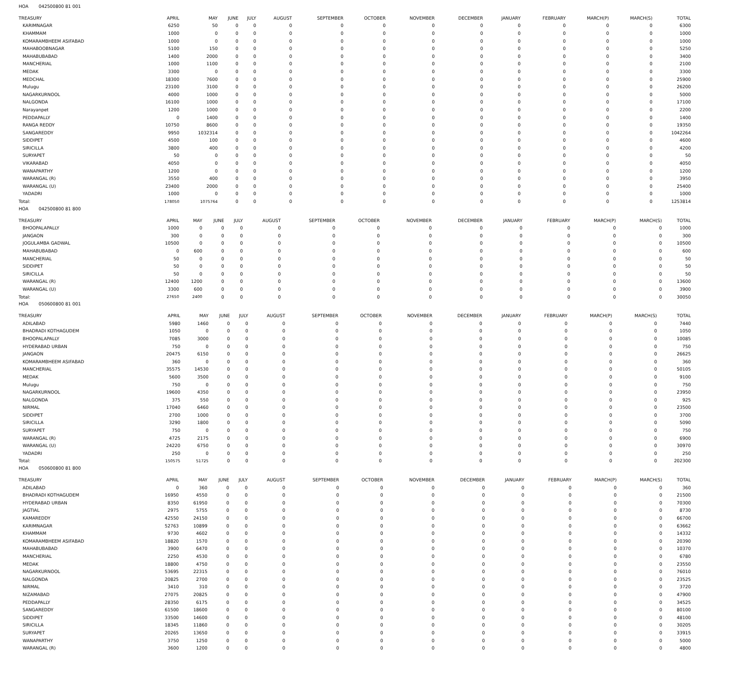HOA 042500800 81 001
| TREASURY | APRIL | MAY | JUNE | JULY | AUGUST | SEPTEMBER | OCTOBER | NOVEMBER | DECEMBER | JANUARY | FEBRUARY | MARCH(P) | MARCH(S) | TOTAL |
| --- | --- | --- | --- | --- | --- | --- | --- | --- | --- | --- | --- | --- | --- | --- |
| KARIMNAGAR | 6250 | 50 | 0 | 0 | 0 | 0 | 0 | 0 | 0 | 0 | 0 | 0 | 0 | 6300 |
| KHAMMAM | 1000 | 0 | 0 | 0 | 0 | 0 | 0 | 0 | 0 | 0 | 0 | 0 | 0 | 1000 |
| KOMARAMBHEEM ASIFABAD | 1000 | 0 | 0 | 0 | 0 | 0 | 0 | 0 | 0 | 0 | 0 | 0 | 0 | 1000 |
| MAHABOOBNAGAR | 5100 | 150 | 0 | 0 | 0 | 0 | 0 | 0 | 0 | 0 | 0 | 0 | 0 | 5250 |
| MAHABUBABAD | 1400 | 2000 | 0 | 0 | 0 | 0 | 0 | 0 | 0 | 0 | 0 | 0 | 0 | 3400 |
| MANCHERIAL | 1000 | 1100 | 0 | 0 | 0 | 0 | 0 | 0 | 0 | 0 | 0 | 0 | 0 | 2100 |
| MEDAK | 3300 | 0 | 0 | 0 | 0 | 0 | 0 | 0 | 0 | 0 | 0 | 0 | 0 | 3300 |
| MEDCHAL | 18300 | 7600 | 0 | 0 | 0 | 0 | 0 | 0 | 0 | 0 | 0 | 0 | 0 | 25900 |
| Mulugu | 23100 | 3100 | 0 | 0 | 0 | 0 | 0 | 0 | 0 | 0 | 0 | 0 | 0 | 26200 |
| NAGARKURNOOL | 4000 | 1000 | 0 | 0 | 0 | 0 | 0 | 0 | 0 | 0 | 0 | 0 | 0 | 5000 |
| NALGONDA | 16100 | 1000 | 0 | 0 | 0 | 0 | 0 | 0 | 0 | 0 | 0 | 0 | 0 | 17100 |
| Narayanpet | 1200 | 1000 | 0 | 0 | 0 | 0 | 0 | 0 | 0 | 0 | 0 | 0 | 0 | 2200 |
| PEDDAPALLY | 0 | 1400 | 0 | 0 | 0 | 0 | 0 | 0 | 0 | 0 | 0 | 0 | 0 | 1400 |
| RANGA REDDY | 10750 | 8600 | 0 | 0 | 0 | 0 | 0 | 0 | 0 | 0 | 0 | 0 | 0 | 19350 |
| SANGAREDDY | 9950 | 1032314 | 0 | 0 | 0 | 0 | 0 | 0 | 0 | 0 | 0 | 0 | 0 | 1042264 |
| SIDDIPET | 4500 | 100 | 0 | 0 | 0 | 0 | 0 | 0 | 0 | 0 | 0 | 0 | 0 | 4600 |
| SIRICILLA | 3800 | 400 | 0 | 0 | 0 | 0 | 0 | 0 | 0 | 0 | 0 | 0 | 0 | 4200 |
| SURYAPET | 50 | 0 | 0 | 0 | 0 | 0 | 0 | 0 | 0 | 0 | 0 | 0 | 0 | 50 |
| VIKARABAD | 4050 | 0 | 0 | 0 | 0 | 0 | 0 | 0 | 0 | 0 | 0 | 0 | 0 | 4050 |
| WANAPARTHY | 1200 | 0 | 0 | 0 | 0 | 0 | 0 | 0 | 0 | 0 | 0 | 0 | 0 | 1200 |
| WARANGAL (R) | 3550 | 400 | 0 | 0 | 0 | 0 | 0 | 0 | 0 | 0 | 0 | 0 | 0 | 3950 |
| WARANGAL (U) | 23400 | 2000 | 0 | 0 | 0 | 0 | 0 | 0 | 0 | 0 | 0 | 0 | 0 | 25400 |
| YADADRI | 1000 | 0 | 0 | 0 | 0 | 0 | 0 | 0 | 0 | 0 | 0 | 0 | 0 | 1000 |
| Total: | 178050 | 1075764 | 0 | 0 | 0 | 0 | 0 | 0 | 0 | 0 | 0 | 0 | 0 | 1253814 |
HOA 042500800 81 800
| TREASURY | APRIL | MAY | JUNE | JULY | AUGUST | SEPTEMBER | OCTOBER | NOVEMBER | DECEMBER | JANUARY | FEBRUARY | MARCH(P) | MARCH(S) | TOTAL |
| --- | --- | --- | --- | --- | --- | --- | --- | --- | --- | --- | --- | --- | --- | --- |
| BHOOPALAPALLY | 1000 | 0 | 0 | 0 | 0 | 0 | 0 | 0 | 0 | 0 | 0 | 0 | 0 | 1000 |
| JANGAON | 300 | 0 | 0 | 0 | 0 | 0 | 0 | 0 | 0 | 0 | 0 | 0 | 0 | 300 |
| JOGULAMBA GADWAL | 10500 | 0 | 0 | 0 | 0 | 0 | 0 | 0 | 0 | 0 | 0 | 0 | 0 | 10500 |
| MAHABUBABAD | 0 | 600 | 0 | 0 | 0 | 0 | 0 | 0 | 0 | 0 | 0 | 0 | 0 | 600 |
| MANCHERIAL | 50 | 0 | 0 | 0 | 0 | 0 | 0 | 0 | 0 | 0 | 0 | 0 | 0 | 50 |
| SIDDIPET | 50 | 0 | 0 | 0 | 0 | 0 | 0 | 0 | 0 | 0 | 0 | 0 | 0 | 50 |
| SIRICILLA | 50 | 0 | 0 | 0 | 0 | 0 | 0 | 0 | 0 | 0 | 0 | 0 | 0 | 50 |
| WARANGAL (R) | 12400 | 1200 | 0 | 0 | 0 | 0 | 0 | 0 | 0 | 0 | 0 | 0 | 0 | 13600 |
| WARANGAL (U) | 3300 | 600 | 0 | 0 | 0 | 0 | 0 | 0 | 0 | 0 | 0 | 0 | 0 | 3900 |
| Total: | 27650 | 2400 | 0 | 0 | 0 | 0 | 0 | 0 | 0 | 0 | 0 | 0 | 0 | 30050 |
HOA 050600800 81 001
| TREASURY | APRIL | MAY | JUNE | JULY | AUGUST | SEPTEMBER | OCTOBER | NOVEMBER | DECEMBER | JANUARY | FEBRUARY | MARCH(P) | MARCH(S) | TOTAL |
| --- | --- | --- | --- | --- | --- | --- | --- | --- | --- | --- | --- | --- | --- | --- |
| ADILABAD | 5980 | 1460 | 0 | 0 | 0 | 0 | 0 | 0 | 0 | 0 | 0 | 0 | 0 | 7440 |
| BHADRADI KOTHAGUDEM | 1050 | 0 | 0 | 0 | 0 | 0 | 0 | 0 | 0 | 0 | 0 | 0 | 0 | 1050 |
| BHOOPALAPALLY | 7085 | 3000 | 0 | 0 | 0 | 0 | 0 | 0 | 0 | 0 | 0 | 0 | 0 | 10085 |
| HYDERABAD URBAN | 750 | 0 | 0 | 0 | 0 | 0 | 0 | 0 | 0 | 0 | 0 | 0 | 0 | 750 |
| JANGAON | 20475 | 6150 | 0 | 0 | 0 | 0 | 0 | 0 | 0 | 0 | 0 | 0 | 0 | 26625 |
| KOMARAMBHEEM ASIFABAD | 360 | 0 | 0 | 0 | 0 | 0 | 0 | 0 | 0 | 0 | 0 | 0 | 0 | 360 |
| MANCHERIAL | 35575 | 14530 | 0 | 0 | 0 | 0 | 0 | 0 | 0 | 0 | 0 | 0 | 0 | 50105 |
| MEDAK | 5600 | 3500 | 0 | 0 | 0 | 0 | 0 | 0 | 0 | 0 | 0 | 0 | 0 | 9100 |
| Mulugu | 750 | 0 | 0 | 0 | 0 | 0 | 0 | 0 | 0 | 0 | 0 | 0 | 0 | 750 |
| NAGARKURNOOL | 19600 | 4350 | 0 | 0 | 0 | 0 | 0 | 0 | 0 | 0 | 0 | 0 | 0 | 23950 |
| NALGONDA | 375 | 550 | 0 | 0 | 0 | 0 | 0 | 0 | 0 | 0 | 0 | 0 | 0 | 925 |
| NIRMAL | 17040 | 6460 | 0 | 0 | 0 | 0 | 0 | 0 | 0 | 0 | 0 | 0 | 0 | 23500 |
| SIDDIPET | 2700 | 1000 | 0 | 0 | 0 | 0 | 0 | 0 | 0 | 0 | 0 | 0 | 0 | 3700 |
| SIRICILLA | 3290 | 1800 | 0 | 0 | 0 | 0 | 0 | 0 | 0 | 0 | 0 | 0 | 0 | 5090 |
| SURYAPET | 750 | 0 | 0 | 0 | 0 | 0 | 0 | 0 | 0 | 0 | 0 | 0 | 0 | 750 |
| WARANGAL (R) | 4725 | 2175 | 0 | 0 | 0 | 0 | 0 | 0 | 0 | 0 | 0 | 0 | 0 | 6900 |
| WARANGAL (U) | 24220 | 6750 | 0 | 0 | 0 | 0 | 0 | 0 | 0 | 0 | 0 | 0 | 0 | 30970 |
| YADADRI | 250 | 0 | 0 | 0 | 0 | 0 | 0 | 0 | 0 | 0 | 0 | 0 | 0 | 250 |
| Total: | 150575 | 51725 | 0 | 0 | 0 | 0 | 0 | 0 | 0 | 0 | 0 | 0 | 0 | 202300 |
HOA 050600800 81 800
| TREASURY | APRIL | MAY | JUNE | JULY | AUGUST | SEPTEMBER | OCTOBER | NOVEMBER | DECEMBER | JANUARY | FEBRUARY | MARCH(P) | MARCH(S) | TOTAL |
| --- | --- | --- | --- | --- | --- | --- | --- | --- | --- | --- | --- | --- | --- | --- |
| ADILABAD | 0 | 360 | 0 | 0 | 0 | 0 | 0 | 0 | 0 | 0 | 0 | 0 | 0 | 360 |
| BHADRADI KOTHAGUDEM | 16950 | 4550 | 0 | 0 | 0 | 0 | 0 | 0 | 0 | 0 | 0 | 0 | 0 | 21500 |
| HYDERABAD URBAN | 8350 | 61950 | 0 | 0 | 0 | 0 | 0 | 0 | 0 | 0 | 0 | 0 | 0 | 70300 |
| JAGTIAL | 2975 | 5755 | 0 | 0 | 0 | 0 | 0 | 0 | 0 | 0 | 0 | 0 | 0 | 8730 |
| KAMAREDDY | 42550 | 24150 | 0 | 0 | 0 | 0 | 0 | 0 | 0 | 0 | 0 | 0 | 0 | 66700 |
| KARIMNAGAR | 52763 | 10899 | 0 | 0 | 0 | 0 | 0 | 0 | 0 | 0 | 0 | 0 | 0 | 63662 |
| KHAMMAM | 9730 | 4602 | 0 | 0 | 0 | 0 | 0 | 0 | 0 | 0 | 0 | 0 | 0 | 14332 |
| KOMARAMBHEEM ASIFABAD | 18820 | 1570 | 0 | 0 | 0 | 0 | 0 | 0 | 0 | 0 | 0 | 0 | 0 | 20390 |
| MAHABUBABAD | 3900 | 6470 | 0 | 0 | 0 | 0 | 0 | 0 | 0 | 0 | 0 | 0 | 0 | 10370 |
| MANCHERIAL | 2250 | 4530 | 0 | 0 | 0 | 0 | 0 | 0 | 0 | 0 | 0 | 0 | 0 | 6780 |
| MEDAK | 18800 | 4750 | 0 | 0 | 0 | 0 | 0 | 0 | 0 | 0 | 0 | 0 | 0 | 23550 |
| NAGARKURNOOL | 53695 | 22315 | 0 | 0 | 0 | 0 | 0 | 0 | 0 | 0 | 0 | 0 | 0 | 76010 |
| NALGONDA | 20825 | 2700 | 0 | 0 | 0 | 0 | 0 | 0 | 0 | 0 | 0 | 0 | 0 | 23525 |
| NIRMAL | 3410 | 310 | 0 | 0 | 0 | 0 | 0 | 0 | 0 | 0 | 0 | 0 | 0 | 3720 |
| NIZAMABAD | 27075 | 20825 | 0 | 0 | 0 | 0 | 0 | 0 | 0 | 0 | 0 | 0 | 0 | 47900 |
| PEDDAPALLY | 28350 | 6175 | 0 | 0 | 0 | 0 | 0 | 0 | 0 | 0 | 0 | 0 | 0 | 34525 |
| SANGAREDDY | 61500 | 18600 | 0 | 0 | 0 | 0 | 0 | 0 | 0 | 0 | 0 | 0 | 0 | 80100 |
| SIDDIPET | 33500 | 14600 | 0 | 0 | 0 | 0 | 0 | 0 | 0 | 0 | 0 | 0 | 0 | 48100 |
| SIRICILLA | 18345 | 11860 | 0 | 0 | 0 | 0 | 0 | 0 | 0 | 0 | 0 | 0 | 0 | 30205 |
| SURYAPET | 20265 | 13650 | 0 | 0 | 0 | 0 | 0 | 0 | 0 | 0 | 0 | 0 | 0 | 33915 |
| WANAPARTHY | 3750 | 1250 | 0 | 0 | 0 | 0 | 0 | 0 | 0 | 0 | 0 | 0 | 0 | 5000 |
| WARANGAL (R) | 3600 | 1200 | 0 | 0 | 0 | 0 | 0 | 0 | 0 | 0 | 0 | 0 | 0 | 4800 |